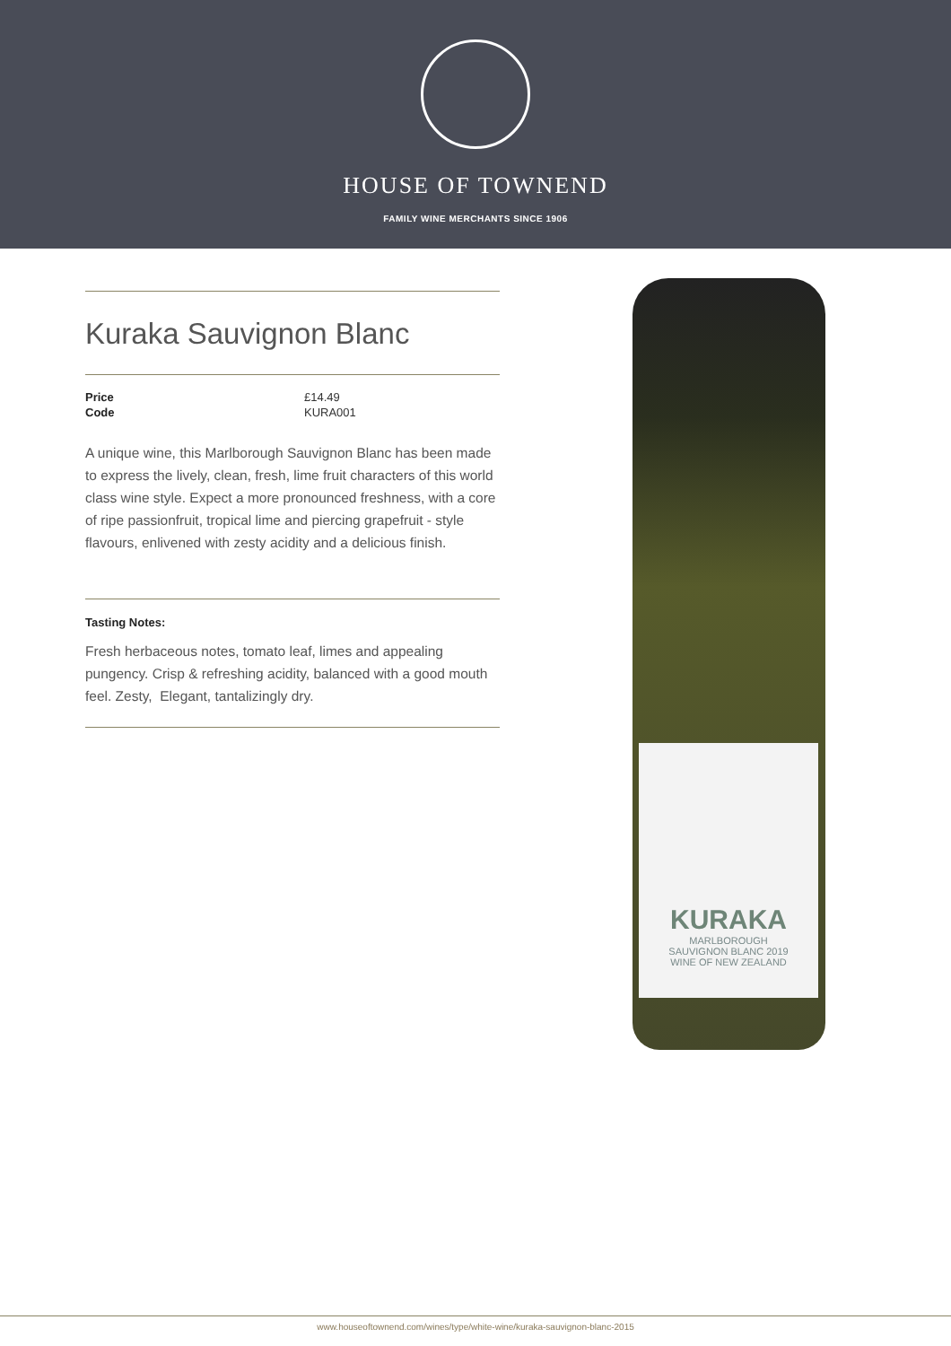HOUSE OF TOWNEND
FAMILY WINE MERCHANTS SINCE 1906
Kuraka Sauvignon Blanc
| Price | £14.49 |
| Code | KURA001 |
A unique wine, this Marlborough Sauvignon Blanc has been made to express the lively, clean, fresh, lime fruit characters of this world class wine style. Expect a more pronounced freshness, with a core of ripe passionfruit, tropical lime and piercing grapefruit - style flavours, enlivened with zesty acidity and a delicious finish.
Tasting Notes:
Fresh herbaceous notes, tomato leaf, limes and appealing pungency. Crisp & refreshing acidity, balanced with a good mouth feel. Zesty, Elegant, tantalizingly dry.
KURAKA
MARLBOROUGH
SAUVIGNON BLANC 2019
WINE OF NEW ZEALAND
www.houseoftownend.com/wines/type/white-wine/kuraka-sauvignon-blanc-2015